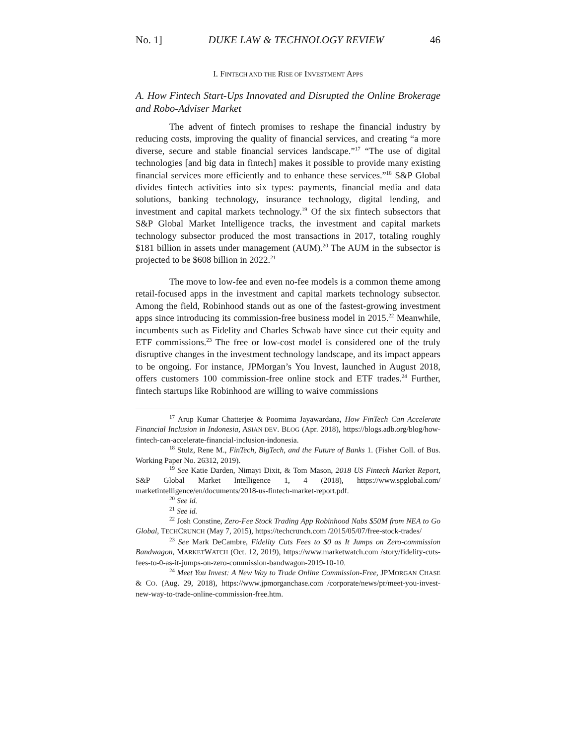No. 1] DUKE LAW & TECHNOLOGY REVIEW 46
I. FINTECH AND THE RISE OF INVESTMENT APPS
A. How Fintech Start-Ups Innovated and Disrupted the Online Brokerage and Robo-Adviser Market
The advent of fintech promises to reshape the financial industry by reducing costs, improving the quality of financial services, and creating “a more diverse, secure and stable financial services landscape.”<sup>17</sup> “The use of digital technologies [and big data in fintech] makes it possible to provide many existing financial services more efficiently and to enhance these services.”<sup>18</sup> S&P Global divides fintech activities into six types: payments, financial media and data solutions, banking technology, insurance technology, digital lending, and investment and capital markets technology.<sup>19</sup> Of the six fintech subsectors that S&P Global Market Intelligence tracks, the investment and capital markets technology subsector produced the most transactions in 2017, totaling roughly $181 billion in assets under management (AUM).<sup>20</sup> The AUM in the subsector is projected to be $608 billion in 2022.<sup>21</sup>
The move to low-fee and even no-fee models is a common theme among retail-focused apps in the investment and capital markets technology subsector. Among the field, Robinhood stands out as one of the fastest-growing investment apps since introducing its commission-free business model in 2015.<sup>22</sup> Meanwhile, incumbents such as Fidelity and Charles Schwab have since cut their equity and ETF commissions.<sup>23</sup> The free or low-cost model is considered one of the truly disruptive changes in the investment technology landscape, and its impact appears to be ongoing. For instance, JPMorgan’s You Invest, launched in August 2018, offers customers 100 commission-free online stock and ETF trades.<sup>24</sup> Further, fintech startups like Robinhood are willing to waive commissions
<sup>17</sup> Arup Kumar Chatterjee & Poornima Jayawardana, How FinTech Can Accelerate Financial Inclusion in Indonesia, ASIAN DEV. BLOG (Apr. 2018), https://blogs.adb.org/blog/how-fintech-can-accelerate-financial-inclusion-indonesia.
<sup>18</sup> Stulz, Rene M., FinTech, BigTech, and the Future of Banks 1. (Fisher Coll. of Bus. Working Paper No. 26312, 2019).
<sup>19</sup> See Katie Darden, Nimayi Dixit, & Tom Mason, 2018 US Fintech Market Report, S&P Global Market Intelligence 1, 4 (2018), https://www.spglobal.com/ marketintelligence/en/documents/2018-us-fintech-market-report.pdf.
<sup>20</sup> See id.
<sup>21</sup> See id.
<sup>22</sup> Josh Constine, Zero-Fee Stock Trading App Robinhood Nabs $50M from NEA to Go Global, TECHCRUNCH (May 7, 2015), https://techcrunch.com /2015/05/07/free-stock-trades/
<sup>23</sup> See Mark DeCambre, Fidelity Cuts Fees to $0 as It Jumps on Zero-commission Bandwagon, MARKETWATCH (Oct. 12, 2019), https://www.marketwatch.com /story/fidelity-cuts-fees-to-0-as-it-jumps-on-zero-commission-bandwagon-2019-10-10.
<sup>24</sup> Meet You Invest: A New Way to Trade Online Commission-Free, JPMORGAN CHASE & CO. (Aug. 29, 2018), https://www.jpmorganchase.com /corporate/news/pr/meet-you-invest-new-way-to-trade-online-commission-free.htm.